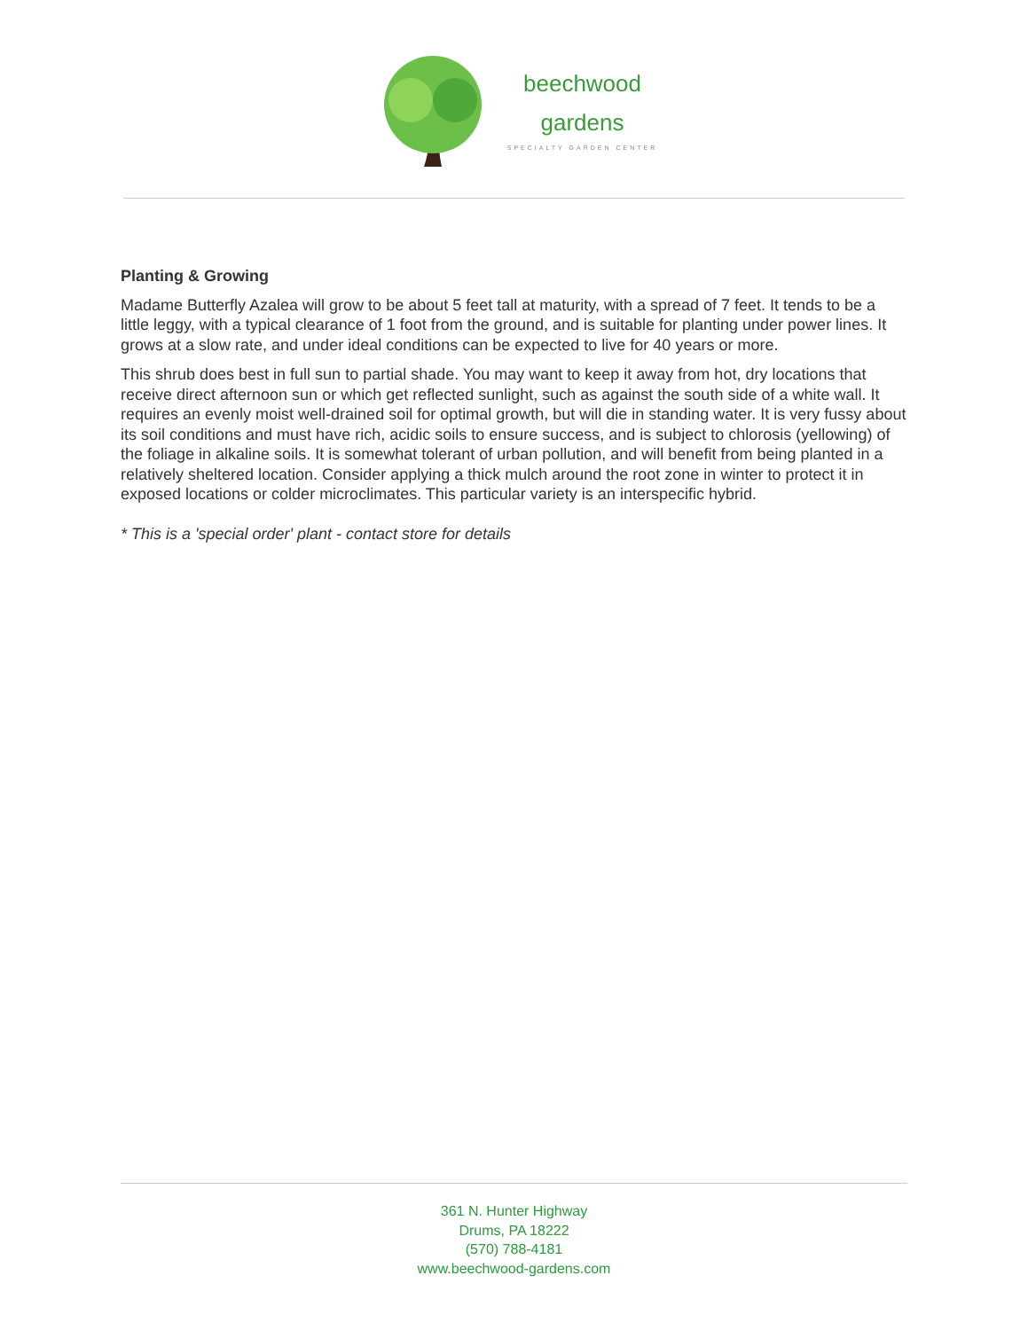beechwood
gardens
SPECIALTY GARDEN CENTER
Planting & Growing
Madame Butterfly Azalea will grow to be about 5 feet tall at maturity, with a spread of 7 feet. It tends to be a little leggy, with a typical clearance of 1 foot from the ground, and is suitable for planting under power lines. It grows at a slow rate, and under ideal conditions can be expected to live for 40 years or more.
This shrub does best in full sun to partial shade. You may want to keep it away from hot, dry locations that receive direct afternoon sun or which get reflected sunlight, such as against the south side of a white wall. It requires an evenly moist well-drained soil for optimal growth, but will die in standing water. It is very fussy about its soil conditions and must have rich, acidic soils to ensure success, and is subject to chlorosis (yellowing) of the foliage in alkaline soils. It is somewhat tolerant of urban pollution, and will benefit from being planted in a relatively sheltered location. Consider applying a thick mulch around the root zone in winter to protect it in exposed locations or colder microclimates. This particular variety is an interspecific hybrid.
* This is a 'special order' plant - contact store for details
361 N. Hunter Highway
Drums, PA 18222
(570) 788-4181
www.beechwood-gardens.com